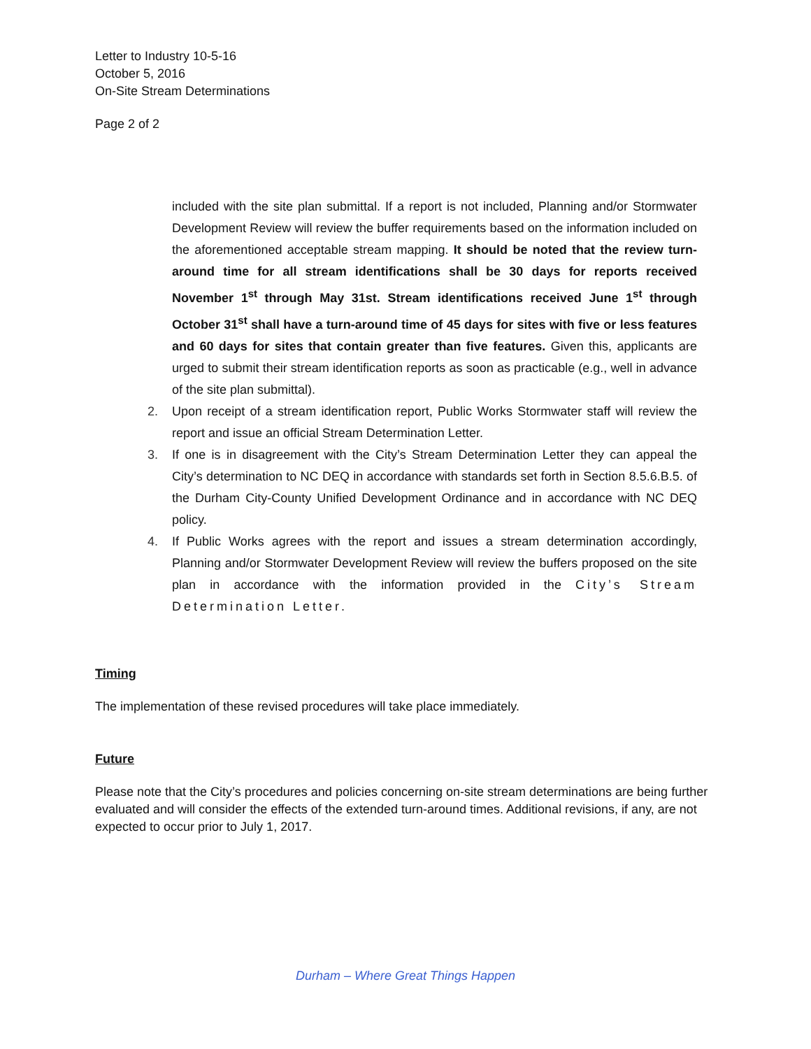Letter to Industry 10-5-16
October 5, 2016
On-Site Stream Determinations
Page 2 of 2
included with the site plan submittal. If a report is not included, Planning and/or Stormwater Development Review will review the buffer requirements based on the information included on the aforementioned acceptable stream mapping. It should be noted that the review turn-around time for all stream identifications shall be 30 days for reports received November 1<sup>st</sup> through May 31st. Stream identifications received June 1<sup>st</sup> through October 31<sup>st</sup> shall have a turn-around time of 45 days for sites with five or less features and 60 days for sites that contain greater than five features. Given this, applicants are urged to submit their stream identification reports as soon as practicable (e.g., well in advance of the site plan submittal).
2. Upon receipt of a stream identification report, Public Works Stormwater staff will review the report and issue an official Stream Determination Letter.
3. If one is in disagreement with the City’s Stream Determination Letter they can appeal the City’s determination to NC DEQ in accordance with standards set forth in Section 8.5.6.B.5. of the Durham City-County Unified Development Ordinance and in accordance with NC DEQ policy.
4. If Public Works agrees with the report and issues a stream determination accordingly, Planning and/or Stormwater Development Review will review the buffers proposed on the site plan in accordance with the information provided in the City’s Stream Determination Letter.
Timing
The implementation of these revised procedures will take place immediately.
Future
Please note that the City’s procedures and policies concerning on-site stream determinations are being further evaluated and will consider the effects of the extended turn-around times. Additional revisions, if any, are not expected to occur prior to July 1, 2017.
Durham – Where Great Things Happen